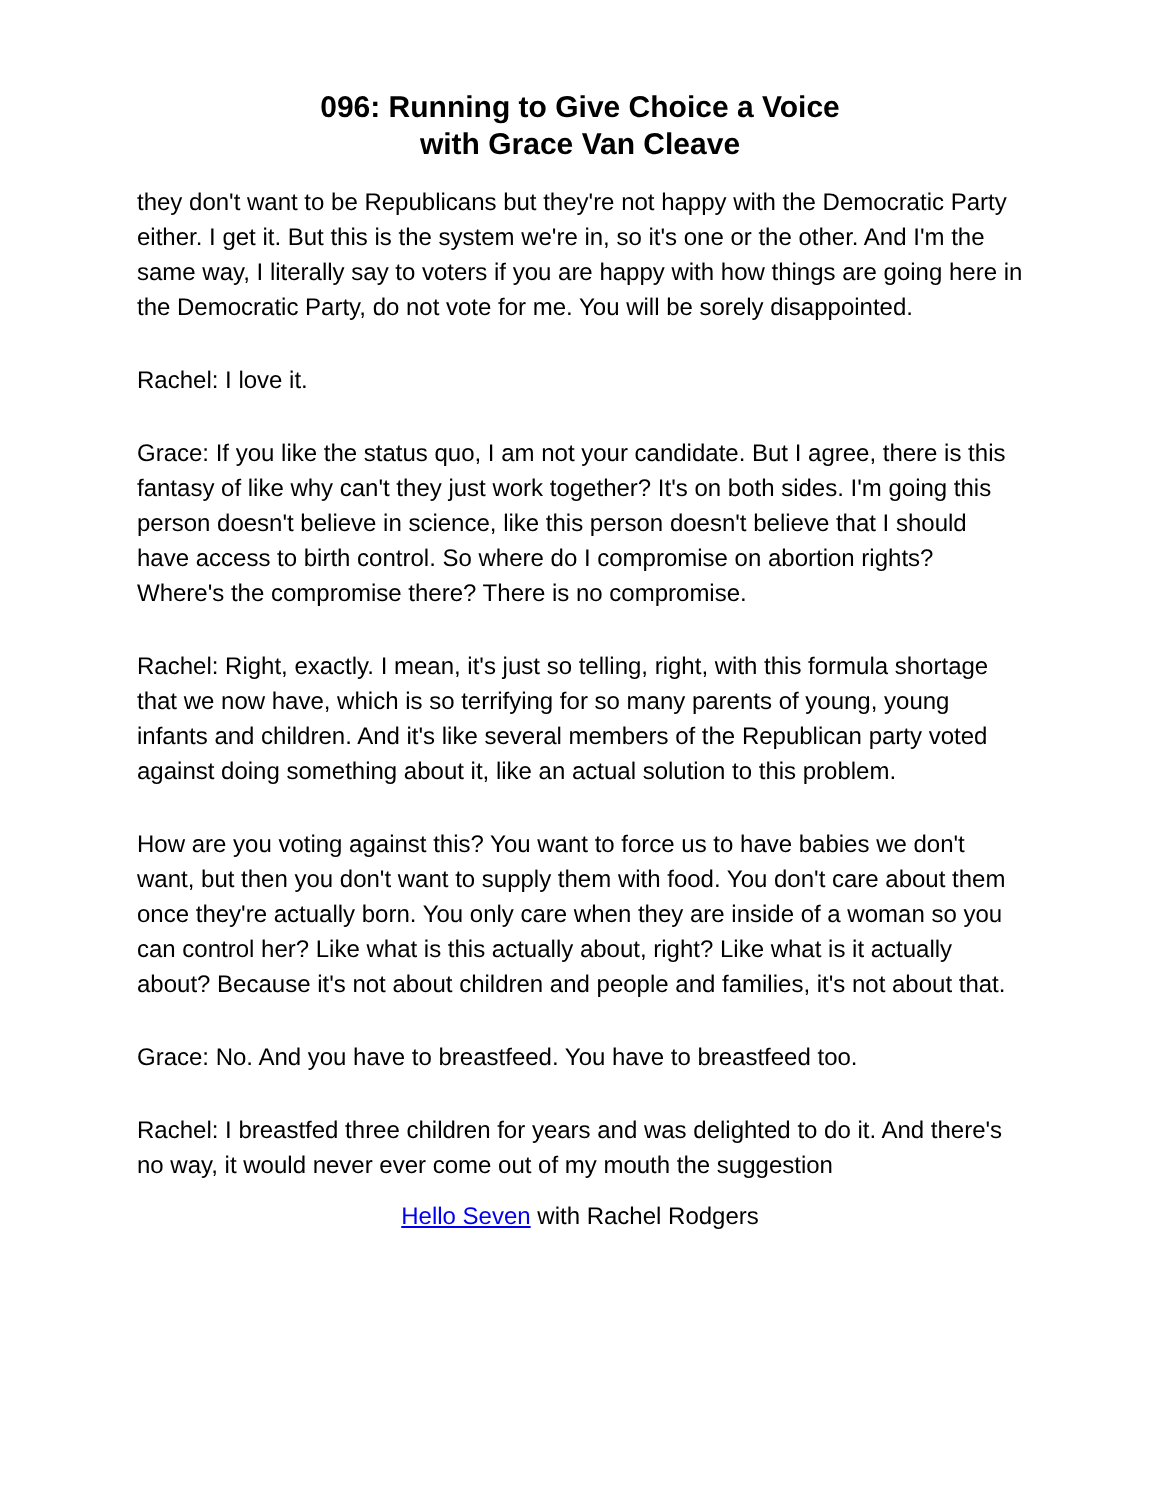096: Running to Give Choice a Voice
with Grace Van Cleave
they don't want to be Republicans but they're not happy with the Democratic Party either. I get it. But this is the system we're in, so it's one or the other. And I'm the same way, I literally say to voters if you are happy with how things are going here in the Democratic Party, do not vote for me. You will be sorely disappointed.
Rachel: I love it.
Grace: If you like the status quo, I am not your candidate. But I agree, there is this fantasy of like why can't they just work together? It's on both sides. I'm going this person doesn't believe in science, like this person doesn't believe that I should have access to birth control. So where do I compromise on abortion rights? Where's the compromise there? There is no compromise.
Rachel: Right, exactly. I mean, it's just so telling, right, with this formula shortage that we now have, which is so terrifying for so many parents of young, young infants and children. And it's like several members of the Republican party voted against doing something about it, like an actual solution to this problem.
How are you voting against this? You want to force us to have babies we don't want, but then you don't want to supply them with food. You don't care about them once they're actually born. You only care when they are inside of a woman so you can control her? Like what is this actually about, right? Like what is it actually about? Because it's not about children and people and families, it's not about that.
Grace: No. And you have to breastfeed. You have to breastfeed too.
Rachel: I breastfed three children for years and was delighted to do it. And there's no way, it would never ever come out of my mouth the suggestion
Hello Seven with Rachel Rodgers